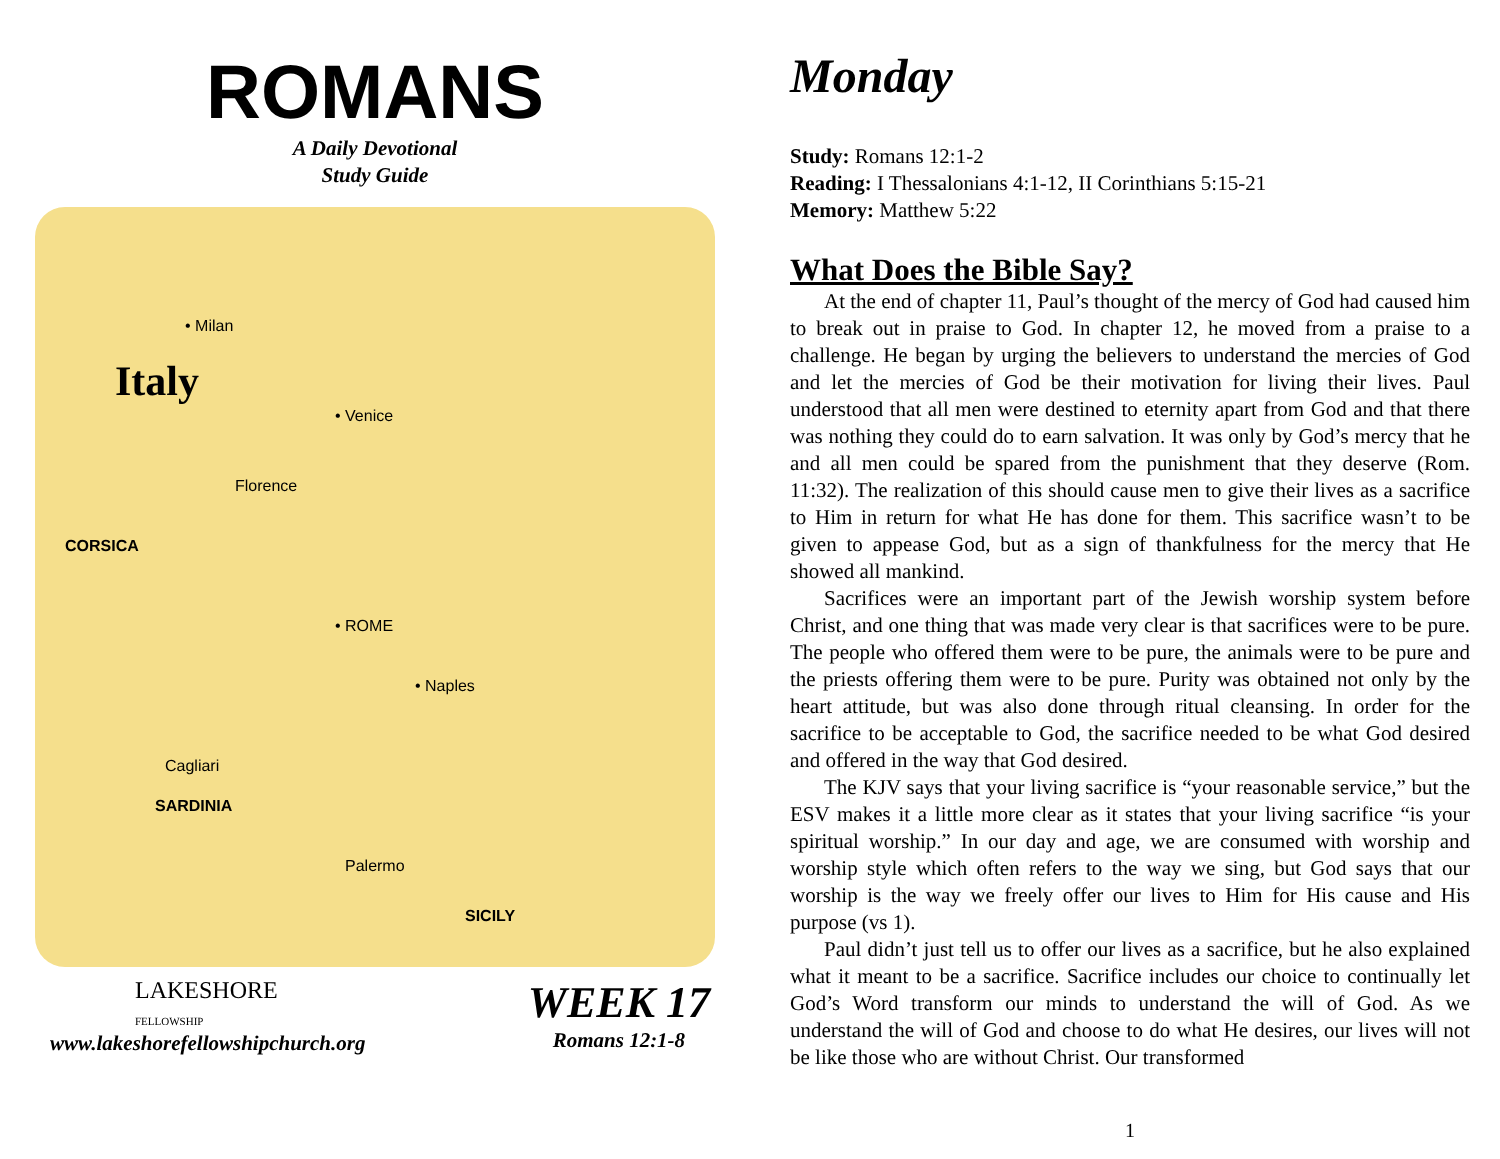ROMANS
A Daily Devotional
Study Guide
• Milan
Italy
• Venice
Florence
CORSICA
• ROME
• Naples
Cagliari
SARDINIA
Palermo
SICILY
LAKESHORE
FELLOWSHIP
www.lakeshorefellowshipchurch.org
WEEK 17
Romans 12:1-8
Monday
Study: Romans 12:1-2
Reading: I Thessalonians 4:1-12, II Corinthians 5:15-21
Memory: Matthew 5:22
What Does the Bible Say?
At the end of chapter 11, Paul’s thought of the mercy of God had caused him to break out in praise to God. In chapter 12, he moved from a praise to a challenge. He began by urging the believers to understand the mercies of God and let the mercies of God be their motivation for living their lives. Paul understood that all men were destined to eternity apart from God and that there was nothing they could do to earn salvation. It was only by God’s mercy that he and all men could be spared from the punishment that they deserve (Rom. 11:32). The realization of this should cause men to give their lives as a sacrifice to Him in return for what He has done for them. This sacrifice wasn’t to be given to appease God, but as a sign of thankfulness for the mercy that He showed all mankind.
Sacrifices were an important part of the Jewish worship system before Christ, and one thing that was made very clear is that sacrifices were to be pure. The people who offered them were to be pure, the animals were to be pure and the priests offering them were to be pure. Purity was obtained not only by the heart attitude, but was also done through ritual cleansing. In order for the sacrifice to be acceptable to God, the sacrifice needed to be what God desired and offered in the way that God desired.
The KJV says that your living sacrifice is “your reasonable service,” but the ESV makes it a little more clear as it states that your living sacrifice “is your spiritual worship.” In our day and age, we are consumed with worship and worship style which often refers to the way we sing, but God says that our worship is the way we freely offer our lives to Him for His cause and His purpose (vs 1).
Paul didn’t just tell us to offer our lives as a sacrifice, but he also explained what it meant to be a sacrifice. Sacrifice includes our choice to continually let God’s Word transform our minds to understand the will of God. As we understand the will of God and choose to do what He desires, our lives will not be like those who are without Christ. Our transformed
1